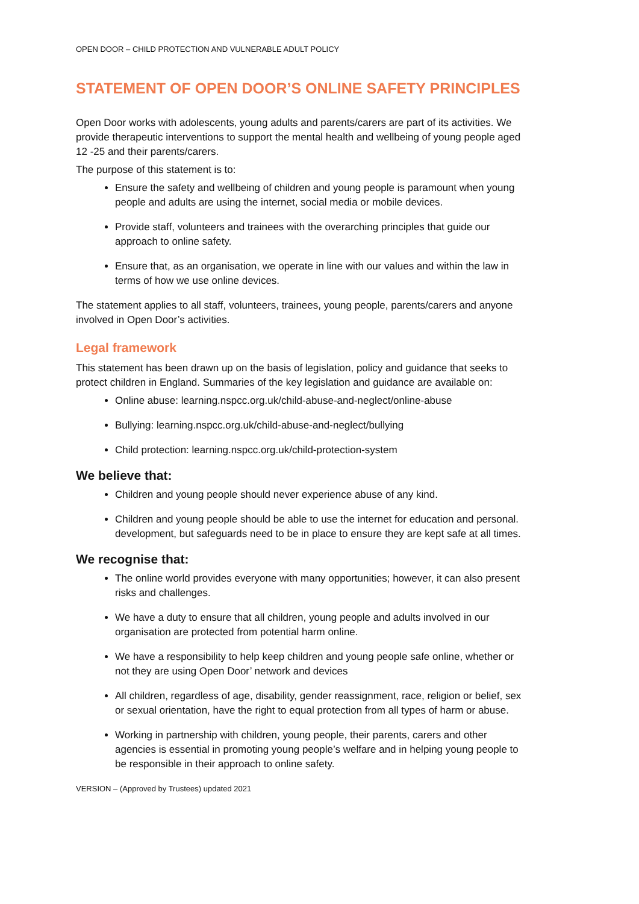OPEN DOOR – CHILD PROTECTION AND VULNERABLE ADULT POLICY
STATEMENT OF OPEN DOOR’S ONLINE SAFETY PRINCIPLES
Open Door works with adolescents, young adults and parents/carers are part of its activities. We provide therapeutic interventions to support the mental health and wellbeing of young people aged 12 -25 and their parents/carers.
The purpose of this statement is to:
Ensure the safety and wellbeing of children and young people is paramount when young people and adults are using the internet, social media or mobile devices.
Provide staff, volunteers and trainees with the overarching principles that guide our approach to online safety.
Ensure that, as an organisation, we operate in line with our values and within the law in terms of how we use online devices.
The statement applies to all staff, volunteers, trainees, young people, parents/carers and anyone involved in Open Door’s activities.
Legal framework
This statement has been drawn up on the basis of legislation, policy and guidance that seeks to protect children in England. Summaries of the key legislation and guidance are available on:
Online abuse: learning.nspcc.org.uk/child-abuse-and-neglect/online-abuse
Bullying: learning.nspcc.org.uk/child-abuse-and-neglect/bullying
Child protection: learning.nspcc.org.uk/child-protection-system
We believe that:
Children and young people should never experience abuse of any kind.
Children and young people should be able to use the internet for education and personal. development, but safeguards need to be in place to ensure they are kept safe at all times.
We recognise that:
The online world provides everyone with many opportunities; however, it can also present risks and challenges.
We have a duty to ensure that all children, young people and adults involved in our organisation are protected from potential harm online.
We have a responsibility to help keep children and young people safe online, whether or not they are using Open Door’ network and devices
All children, regardless of age, disability, gender reassignment, race, religion or belief, sex or sexual orientation, have the right to equal protection from all types of harm or abuse.
Working in partnership with children, young people, their parents, carers and other agencies is essential in promoting young people’s welfare and in helping young people to be responsible in their approach to online safety.
VERSION – (Approved by Trustees) updated 2021